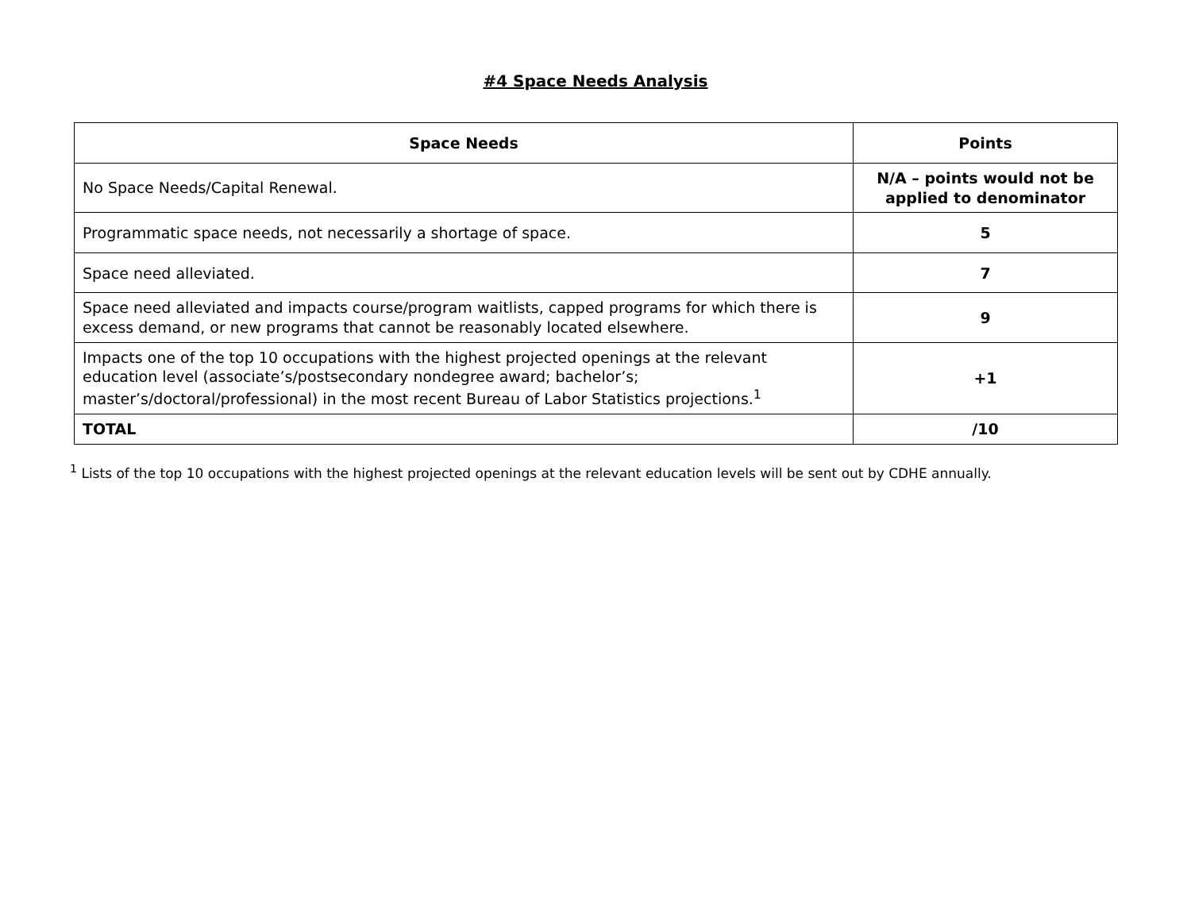#4 Space Needs Analysis
| Space Needs | Points |
| --- | --- |
| No Space Needs/Capital Renewal. | N/A – points would not be applied to denominator |
| Programmatic space needs, not necessarily a shortage of space. | 5 |
| Space need alleviated. | 7 |
| Space need alleviated and impacts course/program waitlists, capped programs for which there is excess demand, or new programs that cannot be reasonably located elsewhere. | 9 |
| Impacts one of the top 10 occupations with the highest projected openings at the relevant education level (associate’s/postsecondary nondegree award; bachelor’s; master’s/doctoral/professional) in the most recent Bureau of Labor Statistics projections.<sup>1</sup> | +1 |
| TOTAL | /10 |
<sup>1</sup> Lists of the top 10 occupations with the highest projected openings at the relevant education levels will be sent out by CDHE annually.